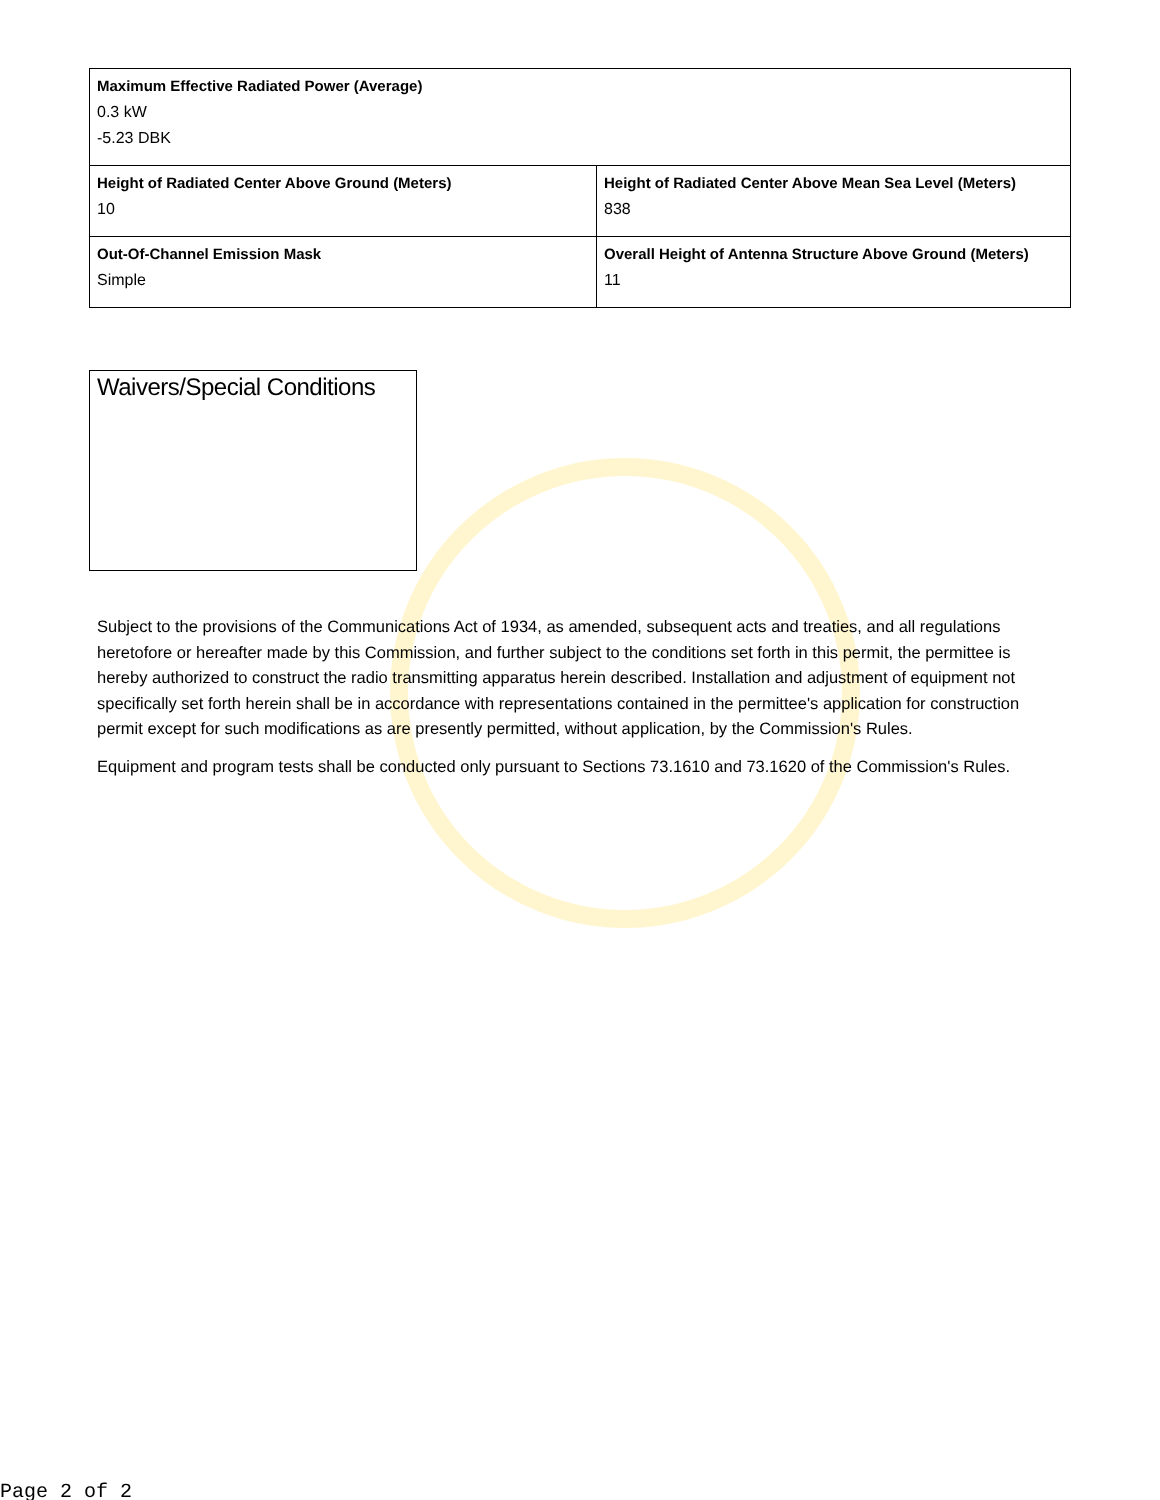| Maximum Effective Radiated Power (Average) 0.3 kW -5.23 DBK | |
| Height of Radiated Center Above Ground (Meters) 10 | Height of Radiated Center Above Mean Sea Level (Meters) 838 |
| Out-Of-Channel Emission Mask Simple | Overall Height of Antenna Structure Above Ground (Meters) 11 |
Waivers/Special Conditions
Subject to the provisions of the Communications Act of 1934, as amended, subsequent acts and treaties, and all regulations heretofore or hereafter made by this Commission, and further subject to the conditions set forth in this permit, the permittee is hereby authorized to construct the radio transmitting apparatus herein described. Installation and adjustment of equipment not specifically set forth herein shall be in accordance with representations contained in the permittee's application for construction permit except for such modifications as are presently permitted, without application, by the Commission's Rules.
Equipment and program tests shall be conducted only pursuant to Sections 73.1610 and 73.1620 of the Commission's Rules.
Page 2 of 2